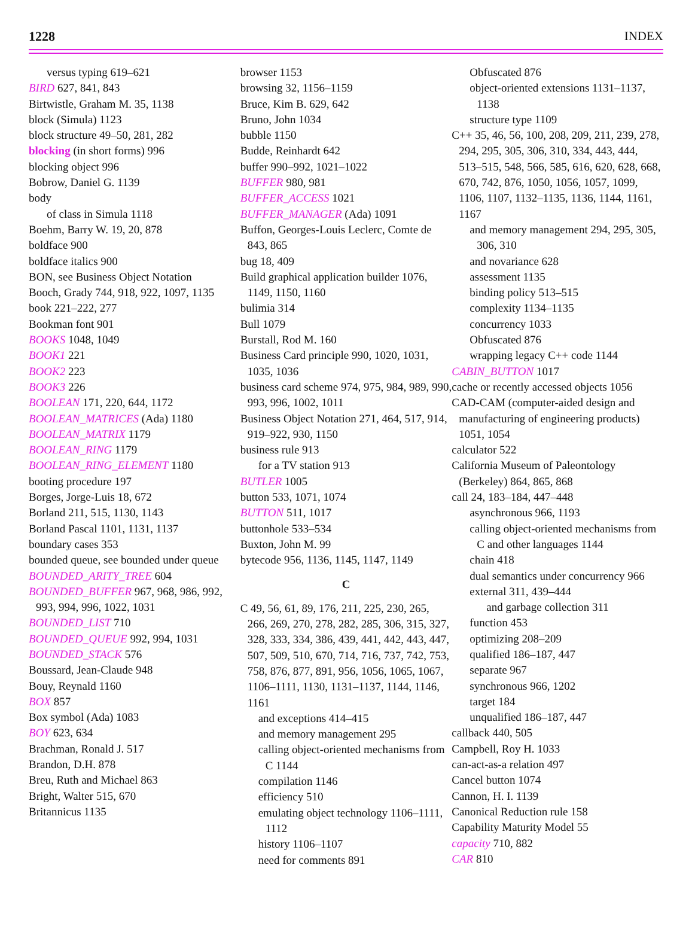1228 INDEX
versus typing 619–621
BIRD 627, 841, 843
Birtwistle, Graham M. 35, 1138
block (Simula) 1123
block structure 49–50, 281, 282
blocking (in short forms) 996
blocking object 996
Bobrow, Daniel G. 1139
body
of class in Simula 1118
Boehm, Barry W. 19, 20, 878
boldface 900
boldface italics 900
BON, see Business Object Notation
Booch, Grady 744, 918, 922, 1097, 1135
book 221–222, 277
Bookman font 901
BOOKS 1048, 1049
BOOK1 221
BOOK2 223
BOOK3 226
BOOLEAN 171, 220, 644, 1172
BOOLEAN_MATRICES (Ada) 1180
BOOLEAN_MATRIX 1179
BOOLEAN_RING 1179
BOOLEAN_RING_ELEMENT 1180
booting procedure 197
Borges, Jorge-Luis 18, 672
Borland 211, 515, 1130, 1143
Borland Pascal 1101, 1131, 1137
boundary cases 353
bounded queue, see bounded under queue
BOUNDED_ARITY_TREE 604
BOUNDED_BUFFER 967, 968, 986, 992, 993, 994, 996, 1022, 1031
BOUNDED_LIST 710
BOUNDED_QUEUE 992, 994, 1031
BOUNDED_STACK 576
Boussard, Jean-Claude 948
Bouy, Reynald 1160
BOX 857
Box symbol (Ada) 1083
BOY 623, 634
Brachman, Ronald J. 517
Brandon, D.H. 878
Breu, Ruth and Michael 863
Bright, Walter 515, 670
Britannicus 1135
browser 1153
browsing 32, 1156–1159
Bruce, Kim B. 629, 642
Bruno, John 1034
bubble 1150
Budde, Reinhardt 642
buffer 990–992, 1021–1022
BUFFER 980, 981
BUFFER_ACCESS 1021
BUFFER_MANAGER (Ada) 1091
Buffon, Georges-Louis Leclerc, Comte de 843, 865
bug 18, 409
Build graphical application builder 1076, 1149, 1150, 1160
bulimia 314
Bull 1079
Burstall, Rod M. 160
Business Card principle 990, 1020, 1031, 1035, 1036
business card scheme 974, 975, 984, 989, 990, 993, 996, 1002, 1011
Business Object Notation 271, 464, 517, 914, 919–922, 930, 1150
business rule 913
for a TV station 913
BUTLER 1005
button 533, 1071, 1074
BUTTON 511, 1017
buttonhole 533–534
Buxton, John M. 99
bytecode 956, 1136, 1145, 1147, 1149
C
C 49, 56, 61, 89, 176, 211, 225, 230, 265, 266, 269, 270, 278, 282, 285, 306, 315, 327, 328, 333, 334, 386, 439, 441, 442, 443, 447, 507, 509, 510, 670, 714, 716, 737, 742, 753, 758, 876, 877, 891, 956, 1056, 1065, 1067, 1106–1111, 1130, 1131–1137, 1144, 1146, 1161
and exceptions 414–415
and memory management 295
calling object-oriented mechanisms from C 1144
compilation 1146
efficiency 510
emulating object technology 1106–1111, 1112
history 1106–1107
need for comments 891
Obfuscated 876
object-oriented extensions 1131–1137, 1138
structure type 1109
C++ 35, 46, 56, 100, 208, 209, 211, 239, 278, 294, 295, 305, 306, 310, 334, 443, 444, 513–515, 548, 566, 585, 616, 620, 628, 668, 670, 742, 876, 1050, 1056, 1057, 1099, 1106, 1107, 1132–1135, 1136, 1144, 1161, 1167
and memory management 294, 295, 305, 306, 310
and novariance 628
assessment 1135
binding policy 513–515
complexity 1134–1135
concurrency 1033
Obfuscated 876
wrapping legacy C++ code 1144
CABIN_BUTTON 1017
cache or recently accessed objects 1056
CAD-CAM (computer-aided design and manufacturing of engineering products) 1051, 1054
calculator 522
California Museum of Paleontology (Berkeley) 864, 865, 868
call 24, 183–184, 447–448
asynchronous 966, 1193
calling object-oriented mechanisms from C and other languages 1144
chain 418
dual semantics under concurrency 966
external 311, 439–444
and garbage collection 311
function 453
optimizing 208–209
qualified 186–187, 447
separate 967
synchronous 966, 1202
target 184
unqualified 186–187, 447
callback 440, 505
Campbell, Roy H. 1033
can-act-as-a relation 497
Cancel button 1074
Cannon, H. I. 1139
Canonical Reduction rule 158
Capability Maturity Model 55
capacity 710, 882
CAR 810